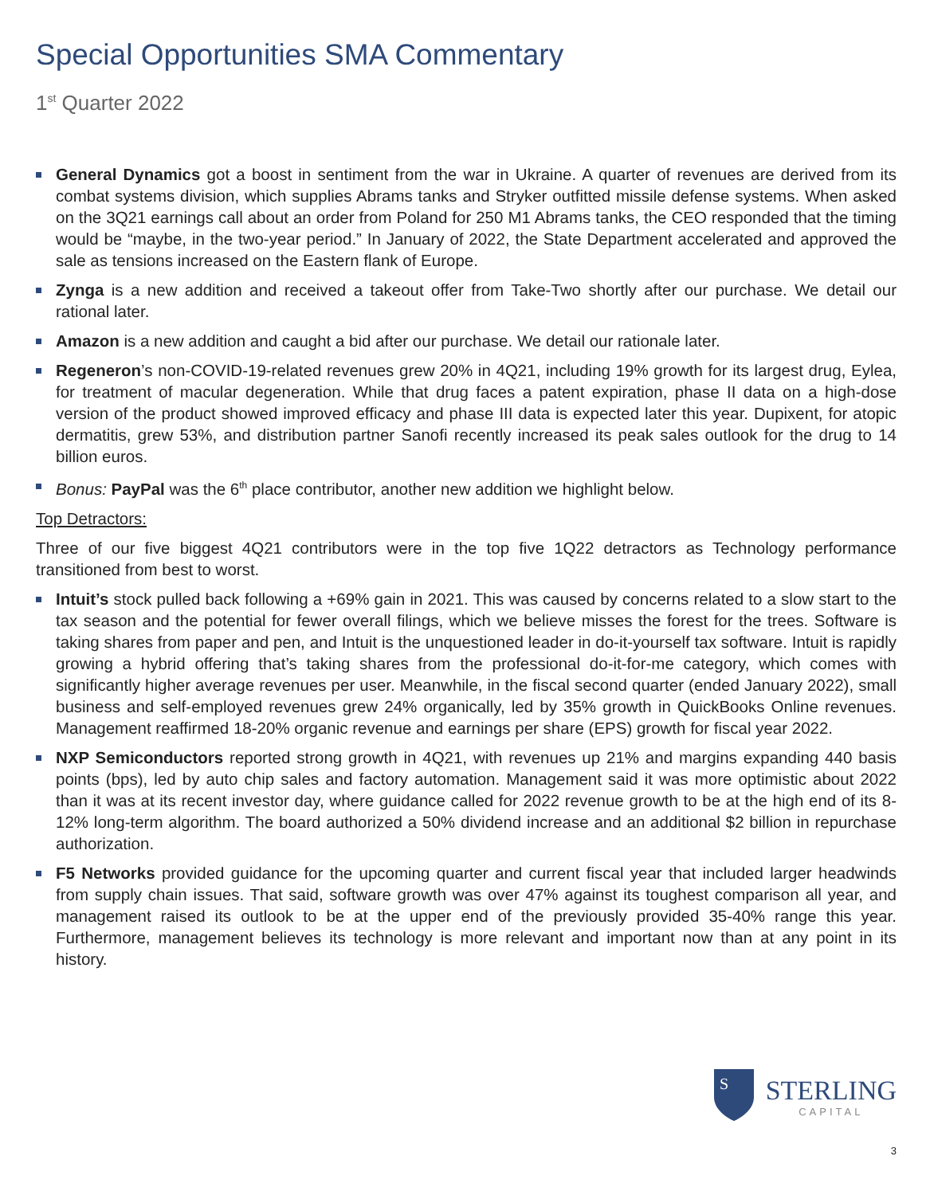Special Opportunities SMA Commentary
1<sup>st</sup> Quarter 2022
General Dynamics got a boost in sentiment from the war in Ukraine. A quarter of revenues are derived from its combat systems division, which supplies Abrams tanks and Stryker outfitted missile defense systems. When asked on the 3Q21 earnings call about an order from Poland for 250 M1 Abrams tanks, the CEO responded that the timing would be “maybe, in the two-year period.” In January of 2022, the State Department accelerated and approved the sale as tensions increased on the Eastern flank of Europe.
Zynga is a new addition and received a takeout offer from Take-Two shortly after our purchase. We detail our rational later.
Amazon is a new addition and caught a bid after our purchase. We detail our rationale later.
Regeneron’s non-COVID-19-related revenues grew 20% in 4Q21, including 19% growth for its largest drug, Eylea, for treatment of macular degeneration. While that drug faces a patent expiration, phase II data on a high-dose version of the product showed improved efficacy and phase III data is expected later this year. Dupixent, for atopic dermatitis, grew 53%, and distribution partner Sanofi recently increased its peak sales outlook for the drug to 14 billion euros.
Bonus: PayPal was the 6<sup>th</sup> place contributor, another new addition we highlight below.
Top Detractors:
Three of our five biggest 4Q21 contributors were in the top five 1Q22 detractors as Technology performance transitioned from best to worst.
Intuit’s stock pulled back following a +69% gain in 2021. This was caused by concerns related to a slow start to the tax season and the potential for fewer overall filings, which we believe misses the forest for the trees. Software is taking shares from paper and pen, and Intuit is the unquestioned leader in do-it-yourself tax software. Intuit is rapidly growing a hybrid offering that’s taking shares from the professional do-it-for-me category, which comes with significantly higher average revenues per user. Meanwhile, in the fiscal second quarter (ended January 2022), small business and self-employed revenues grew 24% organically, led by 35% growth in QuickBooks Online revenues. Management reaffirmed 18-20% organic revenue and earnings per share (EPS) growth for fiscal year 2022.
NXP Semiconductors reported strong growth in 4Q21, with revenues up 21% and margins expanding 440 basis points (bps), led by auto chip sales and factory automation. Management said it was more optimistic about 2022 than it was at its recent investor day, where guidance called for 2022 revenue growth to be at the high end of its 8-12% long-term algorithm. The board authorized a 50% dividend increase and an additional $2 billion in repurchase authorization.
F5 Networks provided guidance for the upcoming quarter and current fiscal year that included larger headwinds from supply chain issues. That said, software growth was over 47% against its toughest comparison all year, and management raised its outlook to be at the upper end of the previously provided 35-40% range this year. Furthermore, management believes its technology is more relevant and important now than at any point in its history.
S
STERLING
CAPITAL
3